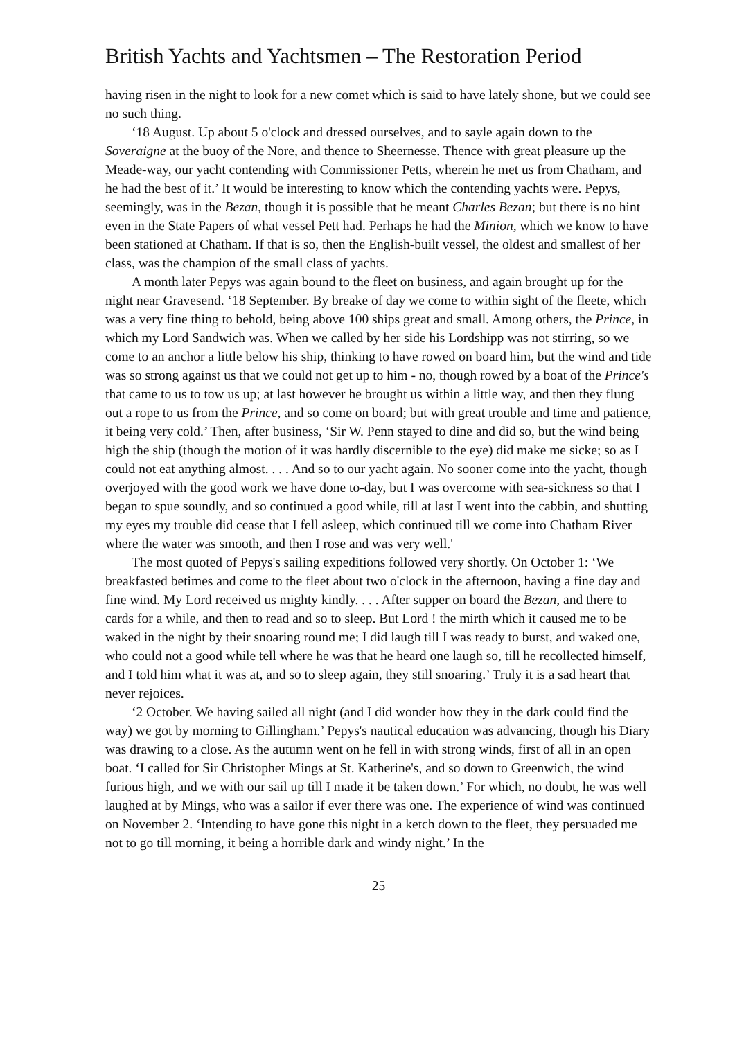British Yachts and Yachtsmen – The Restoration Period
having risen in the night to look for a new comet which is said to have lately shone, but we could see no such thing.
‘18 August. Up about 5 o'clock and dressed ourselves, and to sayle again down to the Soveraigne at the buoy of the Nore, and thence to Sheernesse. Thence with great pleasure up the Meade-way, our yacht contending with Commissioner Petts, wherein he met us from Chatham, and he had the best of it.’ It would be interesting to know which the contending yachts were. Pepys, seemingly, was in the Bezan, though it is possible that he meant Charles Bezan; but there is no hint even in the State Papers of what vessel Pett had. Perhaps he had the Minion, which we know to have been stationed at Chatham. If that is so, then the English-built vessel, the oldest and smallest of her class, was the champion of the small class of yachts.
A month later Pepys was again bound to the fleet on business, and again brought up for the night near Gravesend. ‘18 September. By breake of day we come to within sight of the fleete, which was a very fine thing to behold, being above 100 ships great and small. Among others, the Prince, in which my Lord Sandwich was. When we called by her side his Lordshipp was not stirring, so we come to an anchor a little below his ship, thinking to have rowed on board him, but the wind and tide was so strong against us that we could not get up to him - no, though rowed by a boat of the Prince's that came to us to tow us up; at last however he brought us within a little way, and then they flung out a rope to us from the Prince, and so come on board; but with great trouble and time and patience, it being very cold.’ Then, after business, ‘Sir W. Penn stayed to dine and did so, but the wind being high the ship (though the motion of it was hardly discernible to the eye) did make me sicke; so as I could not eat anything almost. . . . And so to our yacht again. No sooner come into the yacht, though overjoyed with the good work we have done to-day, but I was overcome with sea-sickness so that I began to spue soundly, and so continued a good while, till at last I went into the cabbin, and shutting my eyes my trouble did cease that I fell asleep, which continued till we come into Chatham River where the water was smooth, and then I rose and was very well.'
The most quoted of Pepys's sailing expeditions followed very shortly. On October 1: ‘We breakfasted betimes and come to the fleet about two o'clock in the afternoon, having a fine day and fine wind. My Lord received us mighty kindly. . . . After supper on board the Bezan, and there to cards for a while, and then to read and so to sleep. But Lord ! the mirth which it caused me to be waked in the night by their snoaring round me; I did laugh till I was ready to burst, and waked one, who could not a good while tell where he was that he heard one laugh so, till he recollected himself, and I told him what it was at, and so to sleep again, they still snoaring.’ Truly it is a sad heart that never rejoices.
‘2 October. We having sailed all night (and I did wonder how they in the dark could find the way) we got by morning to Gillingham.’ Pepys's nautical education was advancing, though his Diary was drawing to a close. As the autumn went on he fell in with strong winds, first of all in an open boat. ‘I called for Sir Christopher Mings at St. Katherine's, and so down to Greenwich, the wind furious high, and we with our sail up till I made it be taken down.’ For which, no doubt, he was well laughed at by Mings, who was a sailor if ever there was one. The experience of wind was continued on November 2. ‘Intending to have gone this night in a ketch down to the fleet, they persuaded me not to go till morning, it being a horrible dark and windy night.’ In the
25